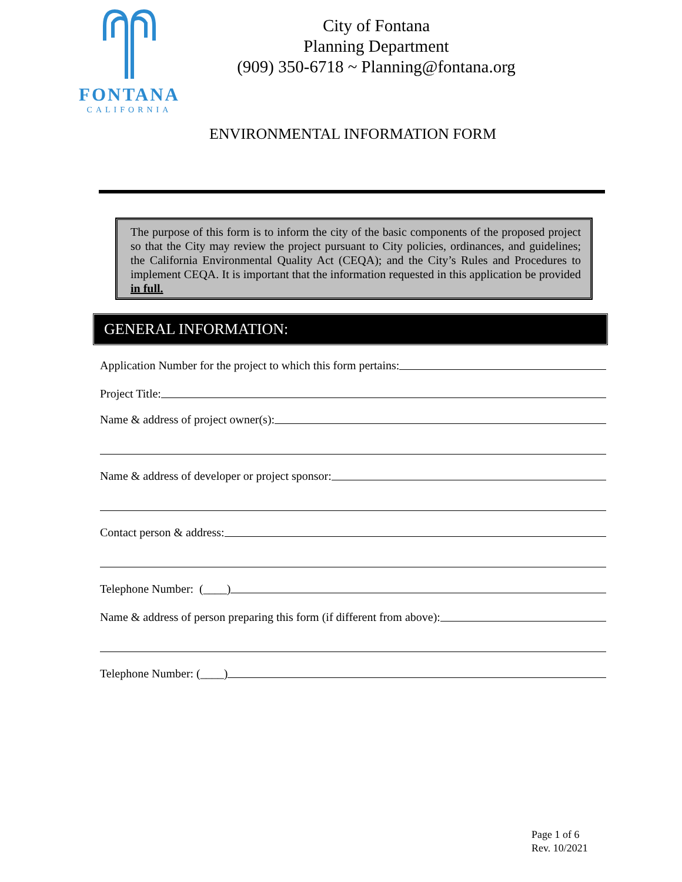FONTANA
CALIFORNIA
City of Fontana
Planning Department
(909) 350-6718 ~ Planning@fontana.org
ENVIRONMENTAL INFORMATION FORM
The purpose of this form is to inform the city of the basic components of the proposed project so that the City may review the project pursuant to City policies, ordinances, and guidelines; the California Environmental Quality Act (CEQA); and the City’s Rules and Procedures to implement CEQA. It is important that the information requested in this application be provided in full.
GENERAL INFORMATION:
Application Number for the project to which this form pertains:
Project Title:
Name & address of project owner(s):
Name & address of developer or project sponsor:
Contact person & address:
Telephone Number: (____)
Name & address of person preparing this form (if different from above):
Telephone Number: (____)
Page 1 of 6
Rev. 10/2021